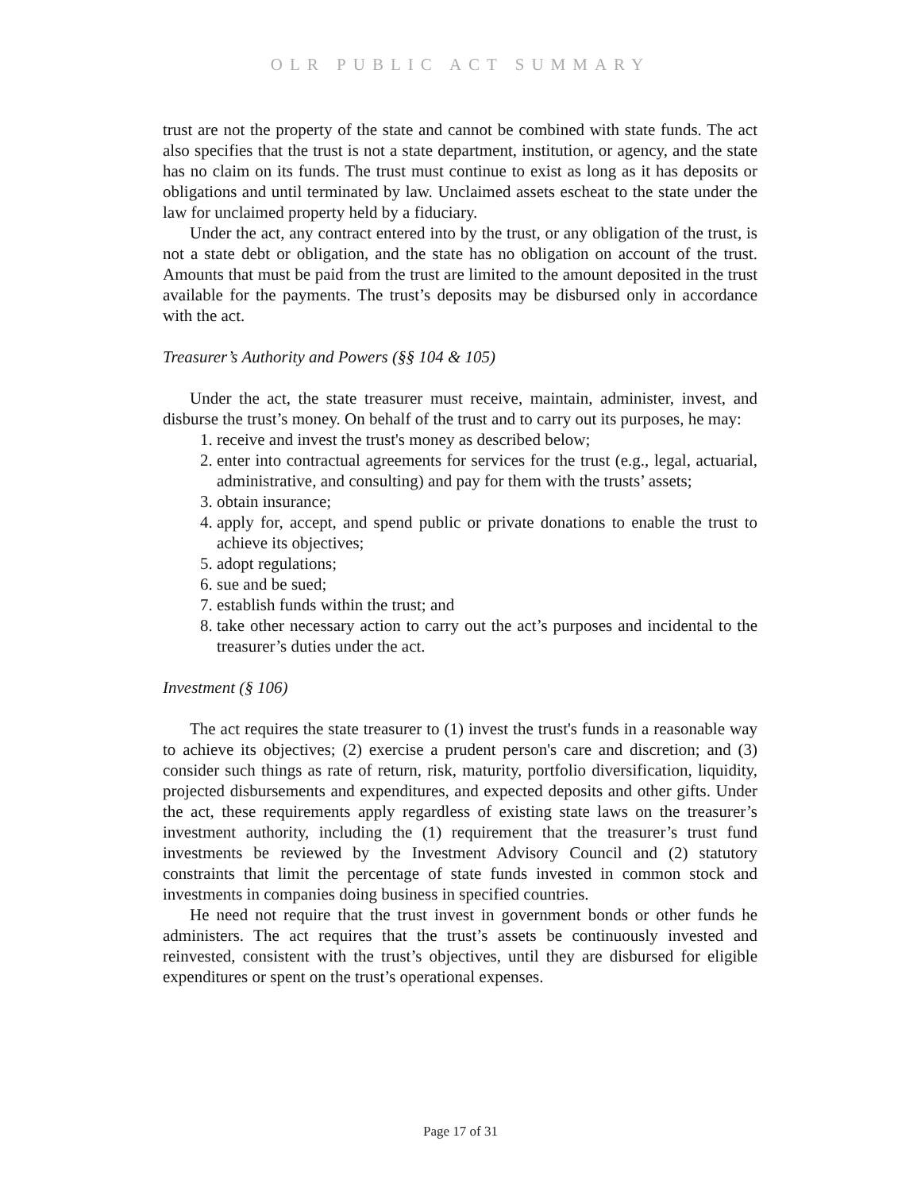OLR PUBLIC ACT SUMMARY
trust are not the property of the state and cannot be combined with state funds. The act also specifies that the trust is not a state department, institution, or agency, and the state has no claim on its funds. The trust must continue to exist as long as it has deposits or obligations and until terminated by law. Unclaimed assets escheat to the state under the law for unclaimed property held by a fiduciary.
Under the act, any contract entered into by the trust, or any obligation of the trust, is not a state debt or obligation, and the state has no obligation on account of the trust. Amounts that must be paid from the trust are limited to the amount deposited in the trust available for the payments. The trust’s deposits may be disbursed only in accordance with the act.
Treasurer’s Authority and Powers (§§ 104 & 105)
Under the act, the state treasurer must receive, maintain, administer, invest, and disburse the trust’s money. On behalf of the trust and to carry out its purposes, he may:
1. receive and invest the trust's money as described below;
2. enter into contractual agreements for services for the trust (e.g., legal, actuarial, administrative, and consulting) and pay for them with the trusts’ assets;
3. obtain insurance;
4. apply for, accept, and spend public or private donations to enable the trust to achieve its objectives;
5. adopt regulations;
6. sue and be sued;
7. establish funds within the trust; and
8. take other necessary action to carry out the act’s purposes and incidental to the treasurer’s duties under the act.
Investment (§ 106)
The act requires the state treasurer to (1) invest the trust's funds in a reasonable way to achieve its objectives; (2) exercise a prudent person's care and discretion; and (3) consider such things as rate of return, risk, maturity, portfolio diversification, liquidity, projected disbursements and expenditures, and expected deposits and other gifts. Under the act, these requirements apply regardless of existing state laws on the treasurer’s investment authority, including the (1) requirement that the treasurer’s trust fund investments be reviewed by the Investment Advisory Council and (2) statutory constraints that limit the percentage of state funds invested in common stock and investments in companies doing business in specified countries.
He need not require that the trust invest in government bonds or other funds he administers. The act requires that the trust’s assets be continuously invested and reinvested, consistent with the trust’s objectives, until they are disbursed for eligible expenditures or spent on the trust’s operational expenses.
Page 17 of 31